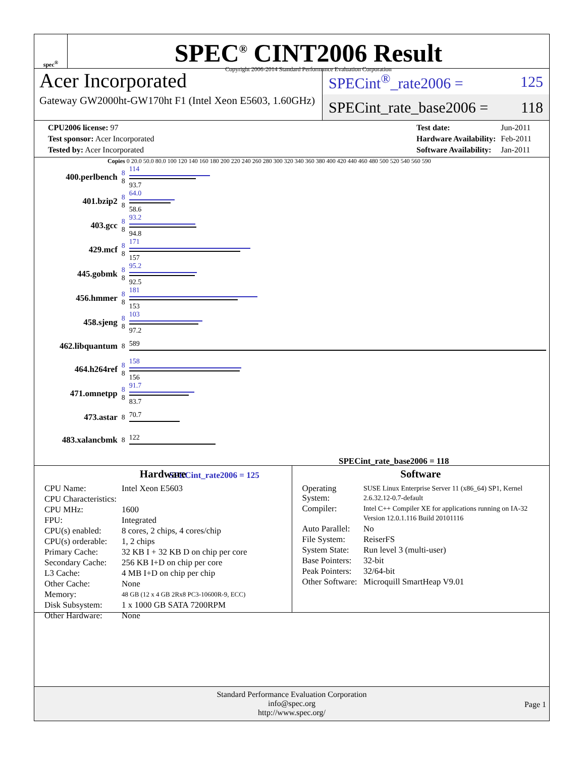spec<sup>®</sup>
SPEC<sup>®</sup> CINT2006 Result
Copyright 2006-2014 Standard Performance Evaluation Corporation
Acer Incorporated
Gateway GW2000ht-GW170ht F1 (Intel Xeon E5603, 1.60GHz)
SPECint<sup>®</sup>_rate2006 = 125
SPECint_rate_base2006 = 118
| CPU2006 license: 97 |
| Test sponsor: Acer Incorporated |
| Tested by: Acer Incorporated |
| Test date: | Jun-2011 |
| Hardware Availability: | Feb-2011 |
| Software Availability: | Jan-2011 |
Copies 0 20.0 50.0 80.0 100 120 140 160 180 200 220 240 260 280 300 320 340 360 380 400 420 440 460 480 500 520 540 560 590
| 400.perlbench | 8 8 | 114 93.7 |
| 401.bzip2 | 8 8 | 64.0 58.6 |
| 403.gcc | 8 8 | 93.2 94.8 |
| 429.mcf | 8 8 | 171 157 |
| 445.gobmk | 8 8 | 95.2 92.5 |
| 456.hmmer | 8 8 | 181 153 |
| 458.sjeng | 8 8 | 103 97.2 |
| 462.libquantum | 8 | 589 |
| 464.h264ref | 8 8 | 158 156 |
| 471.omnetpp | 8 8 | 91.7 83.7 |
| 473.astar | 8 | 70.7 |
| 483.xalancbmk | 8 | 122 |
SPECint_rate_base2006 = 118
SPECint_rate2006 = 125
Hardware
| CPU Name: | Intel Xeon E5603 |
| CPU Characteristics: | |
| CPU MHz: | 1600 |
| FPU: | Integrated |
| CPU(s) enabled: | 8 cores, 2 chips, 4 cores/chip |
| CPU(s) orderable: | 1, 2 chips |
| Primary Cache: | 32 KB I + 32 KB D on chip per core |
| Secondary Cache: | 256 KB I+D on chip per core |
| L3 Cache: | 4 MB I+D on chip per chip |
| Other Cache: | None |
| Memory: | 48 GB (12 x 4 GB 2Rx8 PC3-10600R-9, ECC) |
| Disk Subsystem: | 1 x 1000 GB SATA 7200RPM |
| Other Hardware: | None |
Software
| Operating System: | SUSE Linux Enterprise Server 11 (x86_64) SP1, Kernel 2.6.32.12-0.7-default |
| Compiler: | Intel C++ Compiler XE for applications running on IA-32 Version 12.0.1.116 Build 20101116 |
| Auto Parallel: | No |
| File System: | ReiserFS |
| System State: | Run level 3 (multi-user) |
| Base Pointers: | 32-bit |
| Peak Pointers: | 32/64-bit |
| Other Software: | Microquill SmartHeap V9.01 |
Standard Performance Evaluation Corporation
info@spec.org
http://www.spec.org/
Page 1